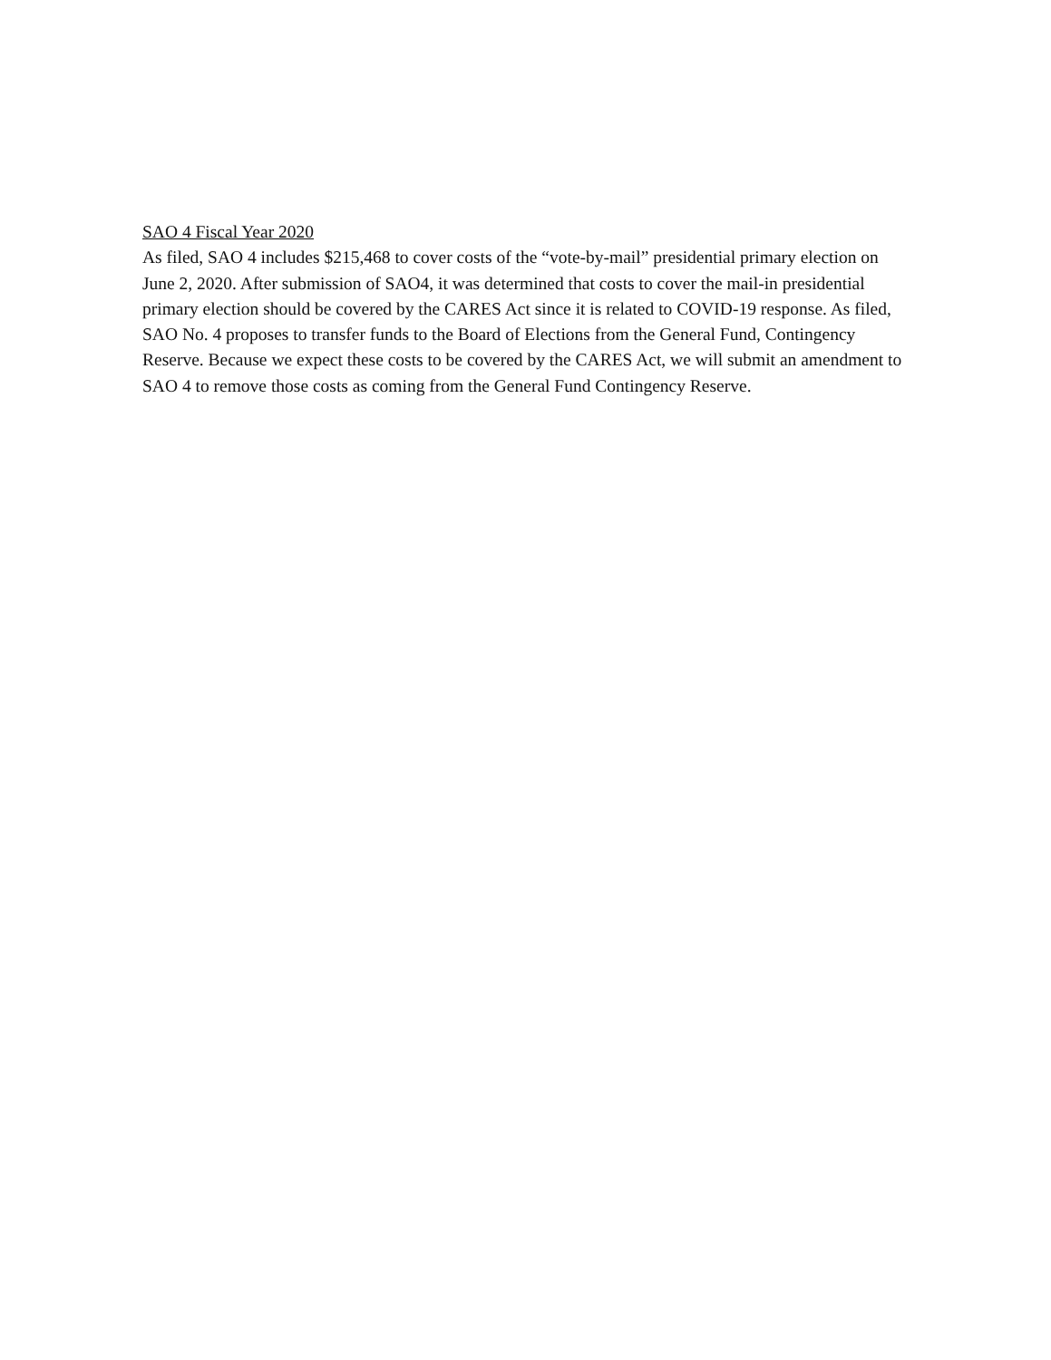SAO 4 Fiscal Year 2020
As filed, SAO 4 includes $215,468 to cover costs of the “vote-by-mail” presidential primary election on June 2, 2020. After submission of SAO4, it was determined that costs to cover the mail-in presidential primary election should be covered by the CARES Act since it is related to COVID-19 response. As filed, SAO No. 4 proposes to transfer funds to the Board of Elections from the General Fund, Contingency Reserve. Because we expect these costs to be covered by the CARES Act, we will submit an amendment to SAO 4 to remove those costs as coming from the General Fund Contingency Reserve.